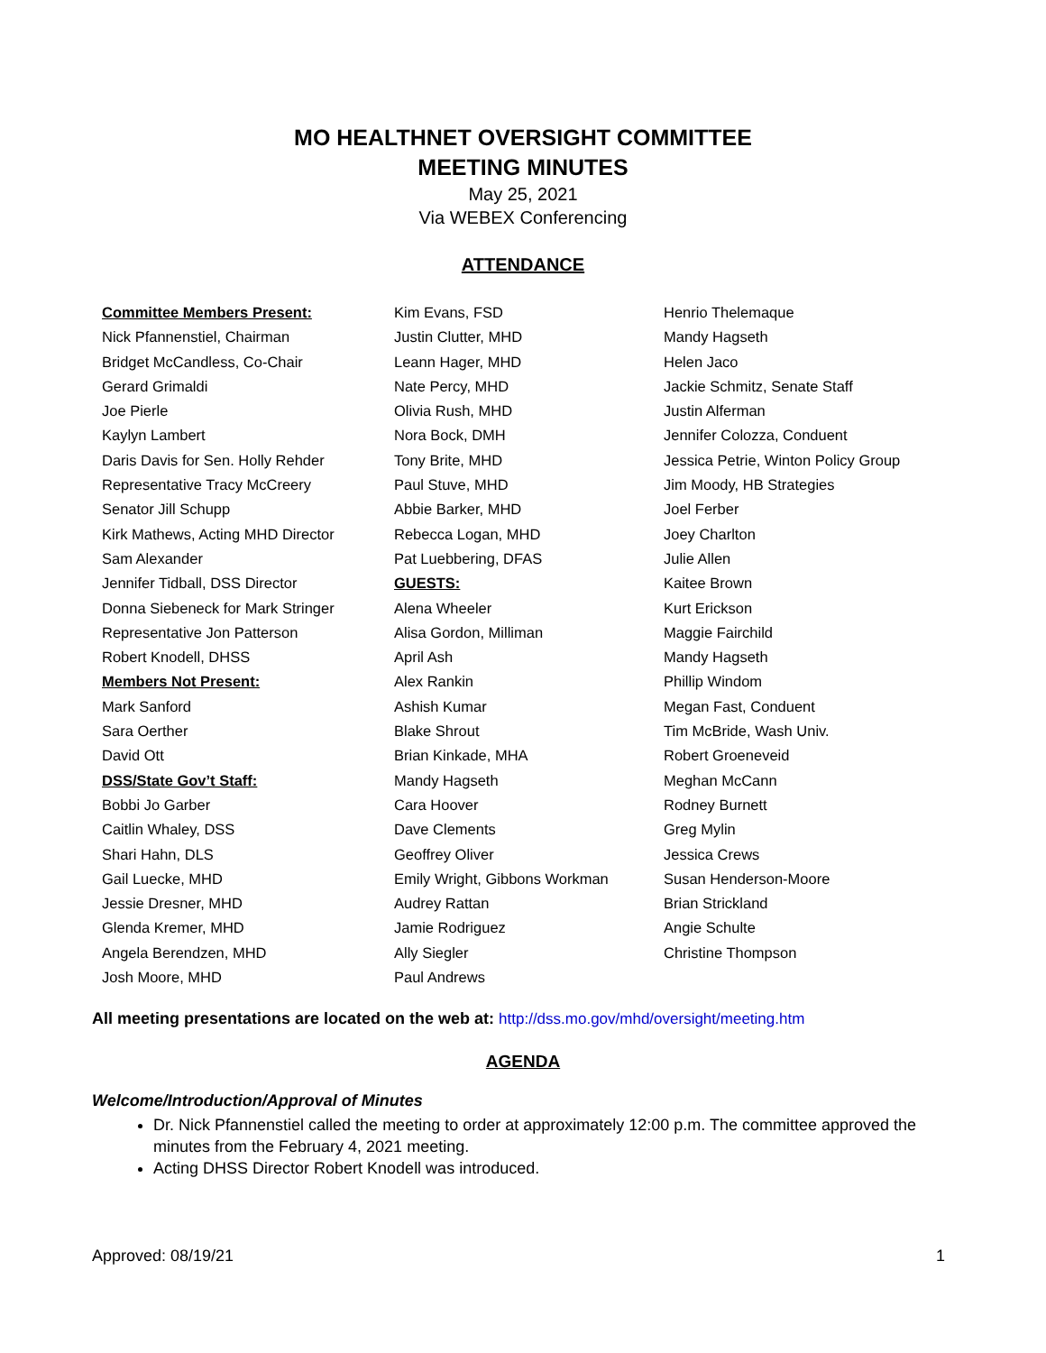MO HEALTHNET OVERSIGHT COMMITTEE
MEETING MINUTES
May 25, 2021
Via WEBEX Conferencing
ATTENDANCE
Committee Members Present:
Nick Pfannenstiel, Chairman
Bridget McCandless, Co-Chair
Gerard Grimaldi
Joe Pierle
Kaylyn Lambert
Daris Davis for Sen. Holly Rehder
Representative Tracy McCreery
Senator Jill Schupp
Kirk Mathews, Acting MHD Director
Sam Alexander
Jennifer Tidball, DSS Director
Donna Siebeneck for Mark Stringer
Representative Jon Patterson
Robert Knodell, DHSS
Members Not Present:
Mark Sanford
Sara Oerther
David Ott
DSS/State Gov’t Staff:
Bobbi Jo Garber
Caitlin Whaley, DSS
Shari Hahn, DLS
Gail Luecke, MHD
Jessie Dresner, MHD
Glenda Kremer, MHD
Angela Berendzen, MHD
Josh Moore, MHD
Kim Evans, FSD
Justin Clutter, MHD
Leann Hager, MHD
Nate Percy, MHD
Olivia Rush, MHD
Nora Bock, DMH
Tony Brite, MHD
Paul Stuve, MHD
Abbie Barker, MHD
Rebecca Logan, MHD
Pat Luebbering, DFAS
GUESTS:
Alena Wheeler
Alisa Gordon, Milliman
April Ash
Alex Rankin
Ashish Kumar
Blake Shrout
Brian Kinkade, MHA
Mandy Hagseth
Cara Hoover
Dave Clements
Geoffrey Oliver
Emily Wright, Gibbons Workman
Audrey Rattan
Jamie Rodriguez
Ally Siegler
Paul Andrews
Henrio Thelemaque
Mandy Hagseth
Helen Jaco
Jackie Schmitz, Senate Staff
Justin Alferman
Jennifer Colozza, Conduent
Jessica Petrie, Winton Policy Group
Jim Moody, HB Strategies
Joel Ferber
Joey Charlton
Julie Allen
Kaitee Brown
Kurt Erickson
Maggie Fairchild
Mandy Hagseth
Phillip Windom
Megan Fast, Conduent
Tim McBride, Wash Univ.
Robert Groeneveid
Meghan McCann
Rodney Burnett
Greg Mylin
Jessica Crews
Susan Henderson-Moore
Brian Strickland
Angie Schulte
Christine Thompson
All meeting presentations are located on the web at: http://dss.mo.gov/mhd/oversight/meeting.htm
AGENDA
Welcome/Introduction/Approval of Minutes
Dr. Nick Pfannenstiel called the meeting to order at approximately 12:00 p.m. The committee approved the minutes from the February 4, 2021 meeting.
Acting DHSS Director Robert Knodell was introduced.
Approved: 08/19/21 1